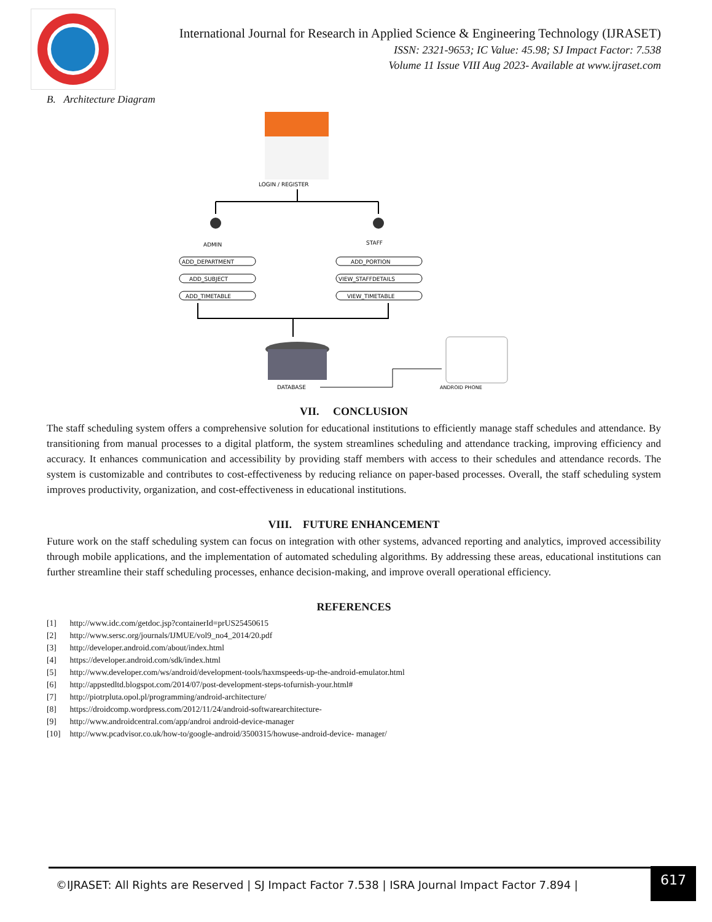International Journal for Research in Applied Science & Engineering Technology (IJRASET)
ISSN: 2321-9653; IC Value: 45.98; SJ Impact Factor: 7.538
Volume 11 Issue VIII Aug 2023- Available at www.ijraset.com
B. Architecture Diagram
LOGIN / REGISTER
ADMIN
STAFF
ADD_DEPARTMENT
ADD_SUBJECT
ADD_TIMETABLE
ADD_PORTION
VIEW_STAFFDETAILS
VIEW_TIMETABLE
DATABASE
ANDROID PHONE
VII. CONCLUSION
The staff scheduling system offers a comprehensive solution for educational institutions to efficiently manage staff schedules and attendance. By transitioning from manual processes to a digital platform, the system streamlines scheduling and attendance tracking, improving efficiency and accuracy. It enhances communication and accessibility by providing staff members with access to their schedules and attendance records. The system is customizable and contributes to cost-effectiveness by reducing reliance on paper-based processes. Overall, the staff scheduling system improves productivity, organization, and cost-effectiveness in educational institutions.
VIII. FUTURE ENHANCEMENT
Future work on the staff scheduling system can focus on integration with other systems, advanced reporting and analytics, improved accessibility through mobile applications, and the implementation of automated scheduling algorithms. By addressing these areas, educational institutions can further streamline their staff scheduling processes, enhance decision-making, and improve overall operational efficiency.
REFERENCES
[1] http://www.idc.com/getdoc.jsp?containerId=prUS25450615
[2] http://www.sersc.org/journals/IJMUE/vol9_no4_2014/20.pdf
[3] http://developer.android.com/about/index.html
[4] https://developer.android.com/sdk/index.html
[5] http://www.developer.com/ws/android/development-tools/haxmspeeds-up-the-android-emulator.html
[6] http://appstedltd.blogspot.com/2014/07/post-development-steps-tofurnish-your.html#
[7] http://piotrpluta.opol.pl/programming/android-architecture/
[8] https://droidcomp.wordpress.com/2012/11/24/android-softwarearchitecture-
[9] http://www.androidcentral.com/app/androi android-device-manager
[10] http://www.pcadvisor.co.uk/how-to/google-android/3500315/howuse-android-device- manager/
©IJRASET: All Rights are Reserved | SJ Impact Factor 7.538 | ISRA Journal Impact Factor 7.894 |
617